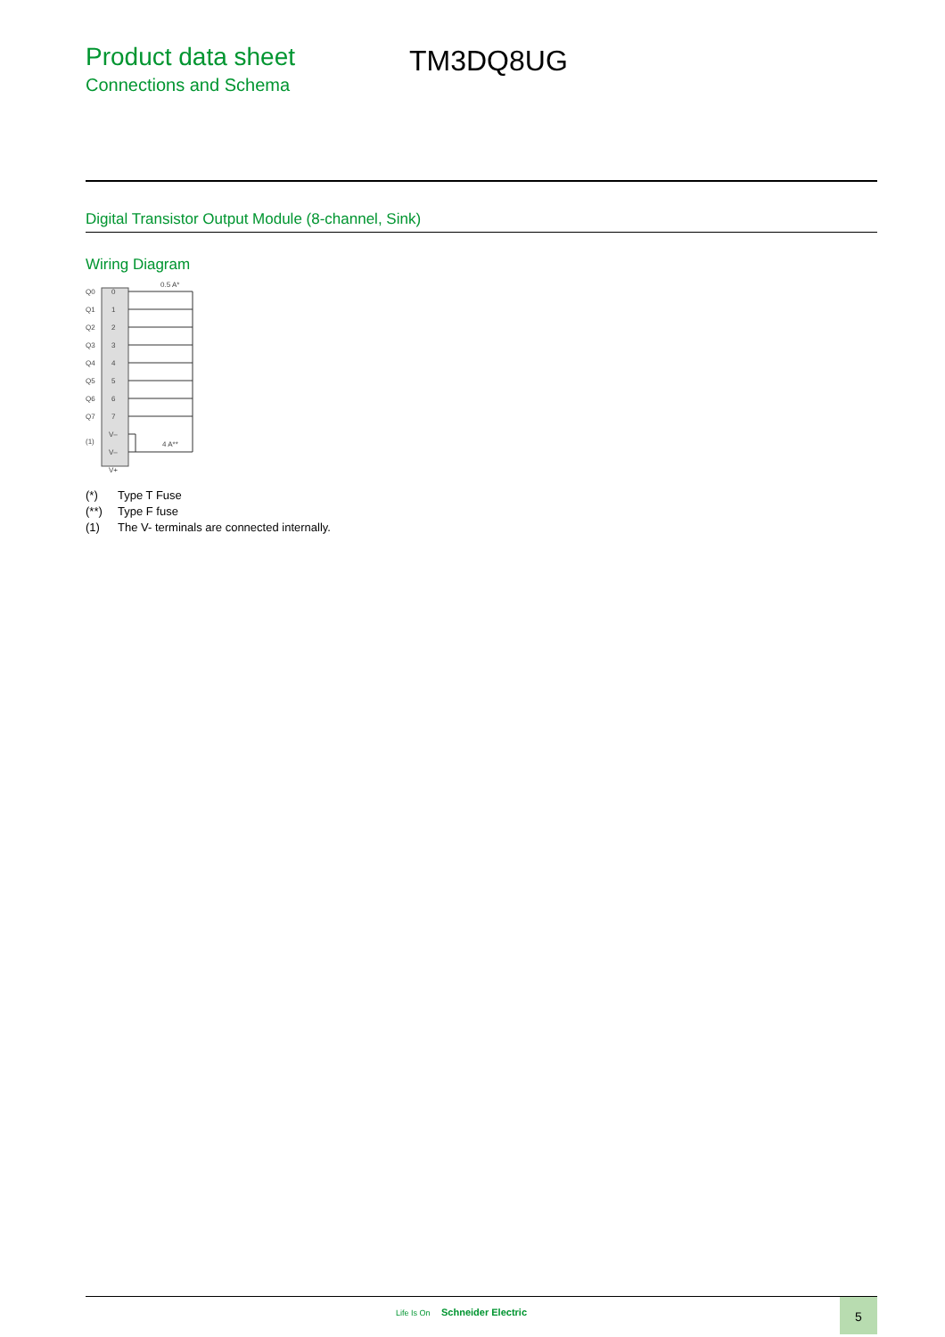Product data sheet
Connections and Schema
TM3DQ8UG
Digital Transistor Output Module (8-channel, Sink)
Wiring Diagram
0.5 A*
Q0
0
Q1
1
Q2
2
Q3
3
Q4
4
Q5
5
Q6
6
Q7
7
(1)
V–
V–
V+
4 A**
(*) Type T Fuse
(**) Type F fuse
(1) The V- terminals are connected internally.
Life Is On Schneider Electric 5